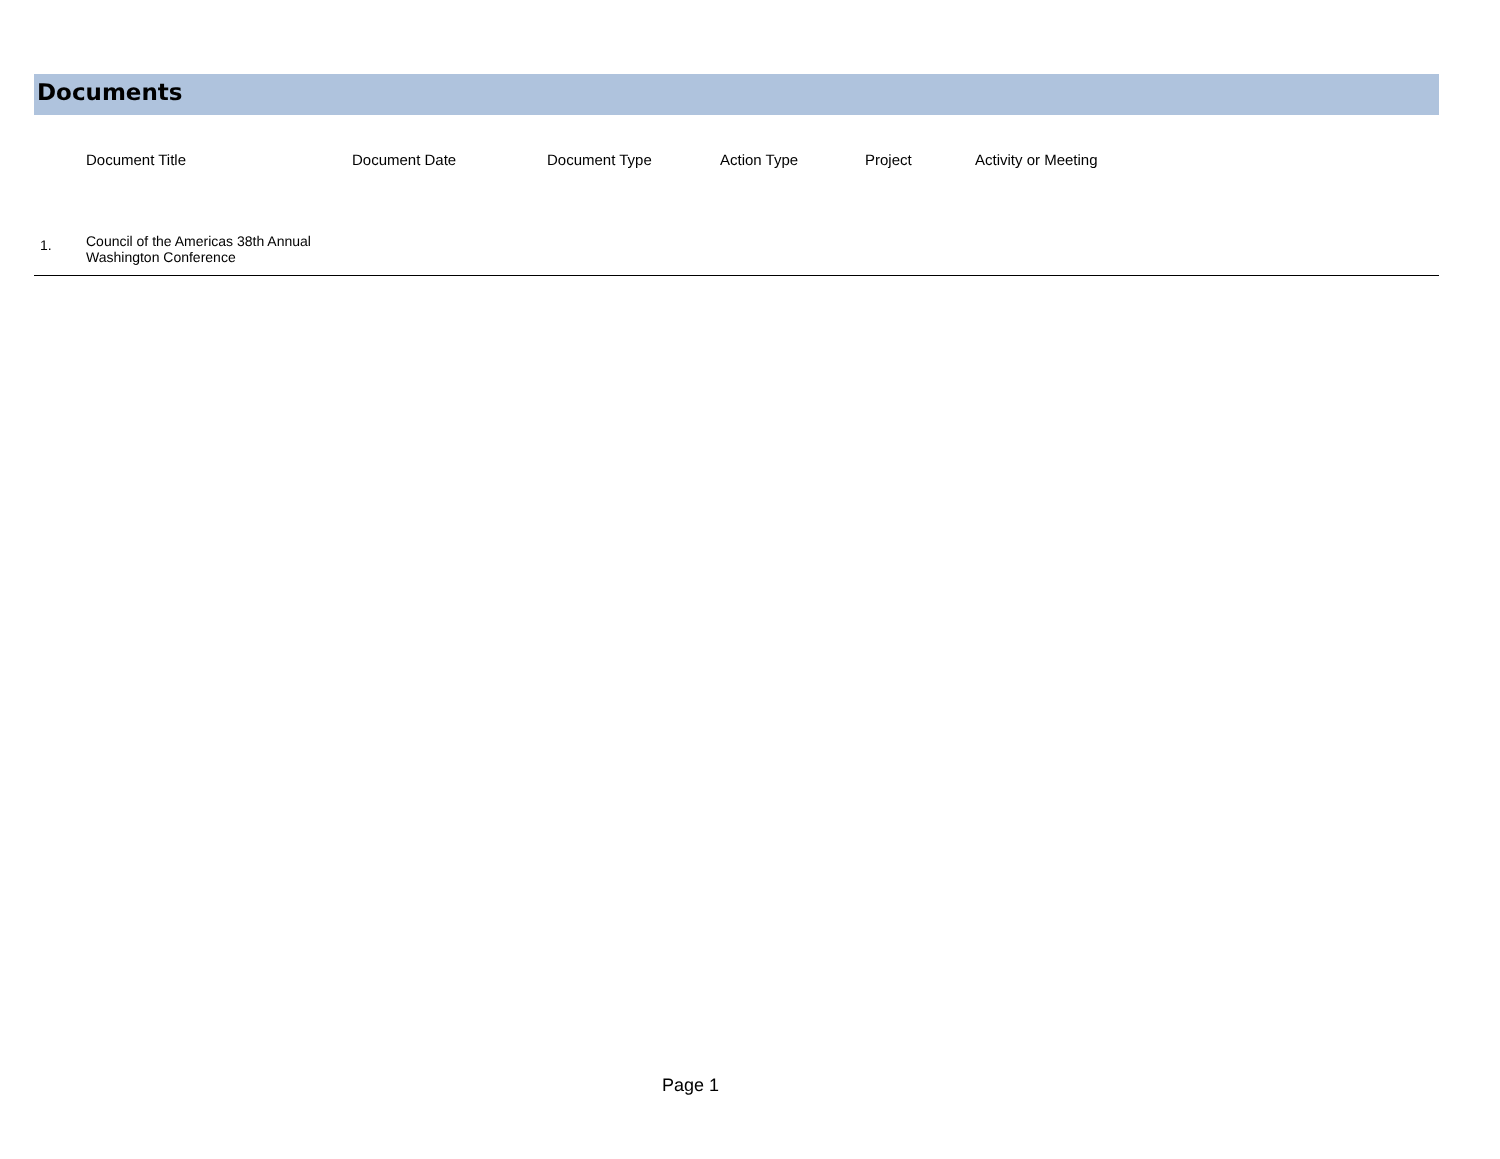Documents
| | Document Title | Document Date | Document Type | Action Type | Project | Activity or Meeting |
| --- | --- | --- | --- | --- | --- | --- |
| 1. | Council of the Americas 38th Annual Washington Conference | | | | | |
Page 1